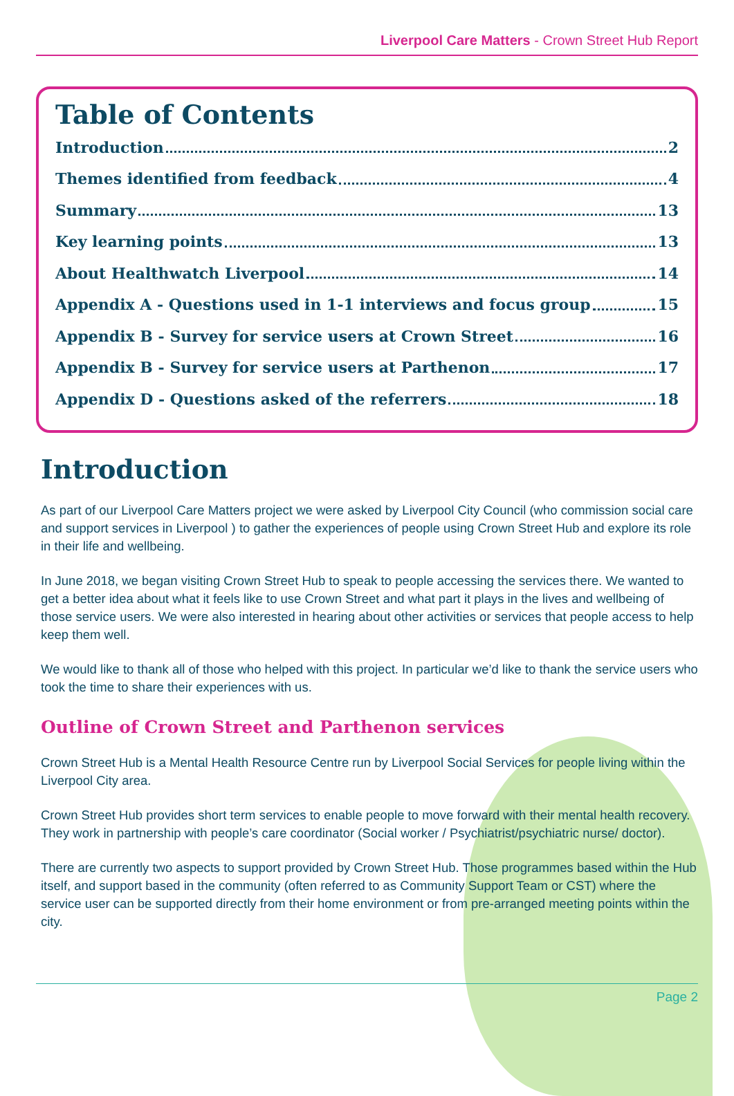Liverpool Care Matters - Crown Street Hub Report
Table of Contents
Introduction 2
Themes identified from feedback 4
Summary 13
Key learning points 13
About Healthwatch Liverpool 14
Appendix A - Questions used in 1-1 interviews and focus group 15
Appendix B - Survey for service users at Crown Street 16
Appendix B - Survey for service users at Parthenon 17
Appendix D - Questions asked of the referrers 18
Introduction
As part of our Liverpool Care Matters project we were asked by Liverpool City Council (who commission social care and support services in Liverpool ) to gather the experiences of people using Crown Street Hub and explore its role in their life and wellbeing.
In June 2018, we began visiting Crown Street Hub to speak to people accessing the services there. We wanted to get a better idea about what it feels like to use Crown Street and what part it plays in the lives and wellbeing of those service users. We were also interested in hearing about other activities or services that people access to help keep them well.
We would like to thank all of those who helped with this project. In particular we’d like to thank the service users who took the time to share their experiences with us.
Outline of Crown Street and Parthenon services
Crown Street Hub is a Mental Health Resource Centre run by Liverpool Social Services for people living within the Liverpool City area.
Crown Street Hub provides short term services to enable people to move forward with their mental health recovery. They work in partnership with people’s care coordinator (Social worker / Psychiatrist/psychiatric nurse/ doctor).
There are currently two aspects to support provided by Crown Street Hub. Those programmes based within the Hub itself, and support based in the community (often referred to as Community Support Team or CST) where the service user can be supported directly from their home environment or from pre-arranged meeting points within the city.
Page 2